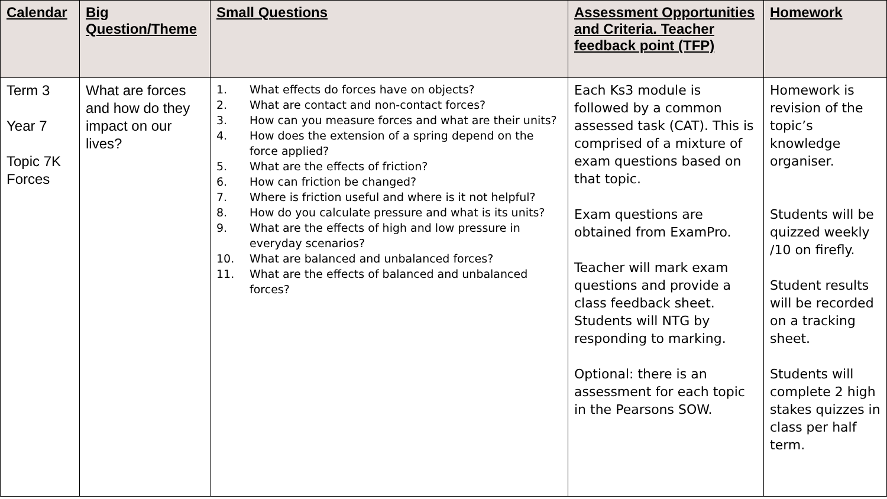| Calendar | Big Question/Theme | Small Questions | Assessment Opportunities and Criteria. Teacher feedback point (TFP) | Homework |
| --- | --- | --- | --- | --- |
| Term 3 Year 7 Topic 7K Forces | What are forces and how do they impact on our lives? | 1. What effects do forces have on objects? 2. What are contact and non-contact forces? 3. How can you measure forces and what are their units? 4. How does the extension of a spring depend on the force applied? 5. What are the effects of friction? 6. How can friction be changed? 7. Where is friction useful and where is it not helpful? 8. How do you calculate pressure and what is its units? 9. What are the effects of high and low pressure in everyday scenarios? 10. What are balanced and unbalanced forces? 11. What are the effects of balanced and unbalanced forces? | Each Ks3 module is followed by a common assessed task (CAT). This is comprised of a mixture of exam questions based on that topic. Exam questions are obtained from ExamPro. Teacher will mark exam questions and provide a class feedback sheet. Students will NTG by responding to marking. Optional: there is an assessment for each topic in the Pearsons SOW. | Homework is revision of the topic’s knowledge organiser. Students will be quizzed weekly /10 on firefly. Student results will be recorded on a tracking sheet. Students will complete 2 high stakes quizzes in class per half term. |